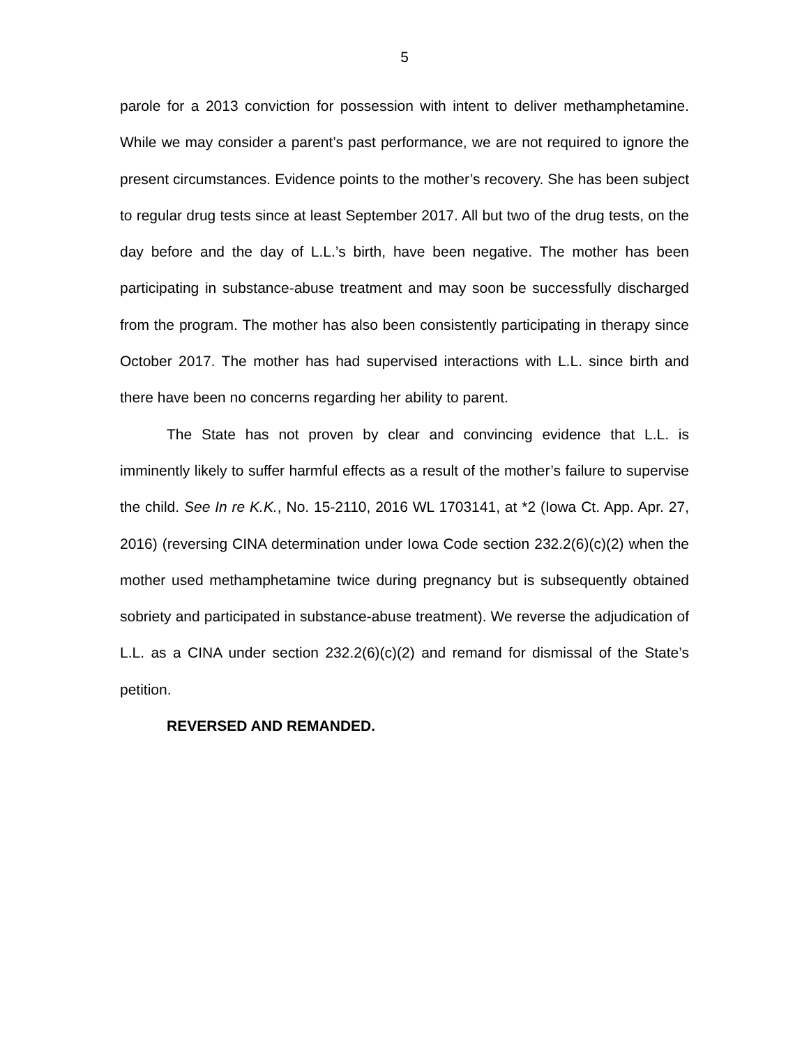5
parole for a 2013 conviction for possession with intent to deliver methamphetamine. While we may consider a parent’s past performance, we are not required to ignore the present circumstances. Evidence points to the mother’s recovery. She has been subject to regular drug tests since at least September 2017. All but two of the drug tests, on the day before and the day of L.L.’s birth, have been negative. The mother has been participating in substance-abuse treatment and may soon be successfully discharged from the program. The mother has also been consistently participating in therapy since October 2017. The mother has had supervised interactions with L.L. since birth and there have been no concerns regarding her ability to parent.
The State has not proven by clear and convincing evidence that L.L. is imminently likely to suffer harmful effects as a result of the mother’s failure to supervise the child. See In re K.K., No. 15-2110, 2016 WL 1703141, at *2 (Iowa Ct. App. Apr. 27, 2016) (reversing CINA determination under Iowa Code section 232.2(6)(c)(2) when the mother used methamphetamine twice during pregnancy but is subsequently obtained sobriety and participated in substance-abuse treatment). We reverse the adjudication of L.L. as a CINA under section 232.2(6)(c)(2) and remand for dismissal of the State’s petition.
REVERSED AND REMANDED.